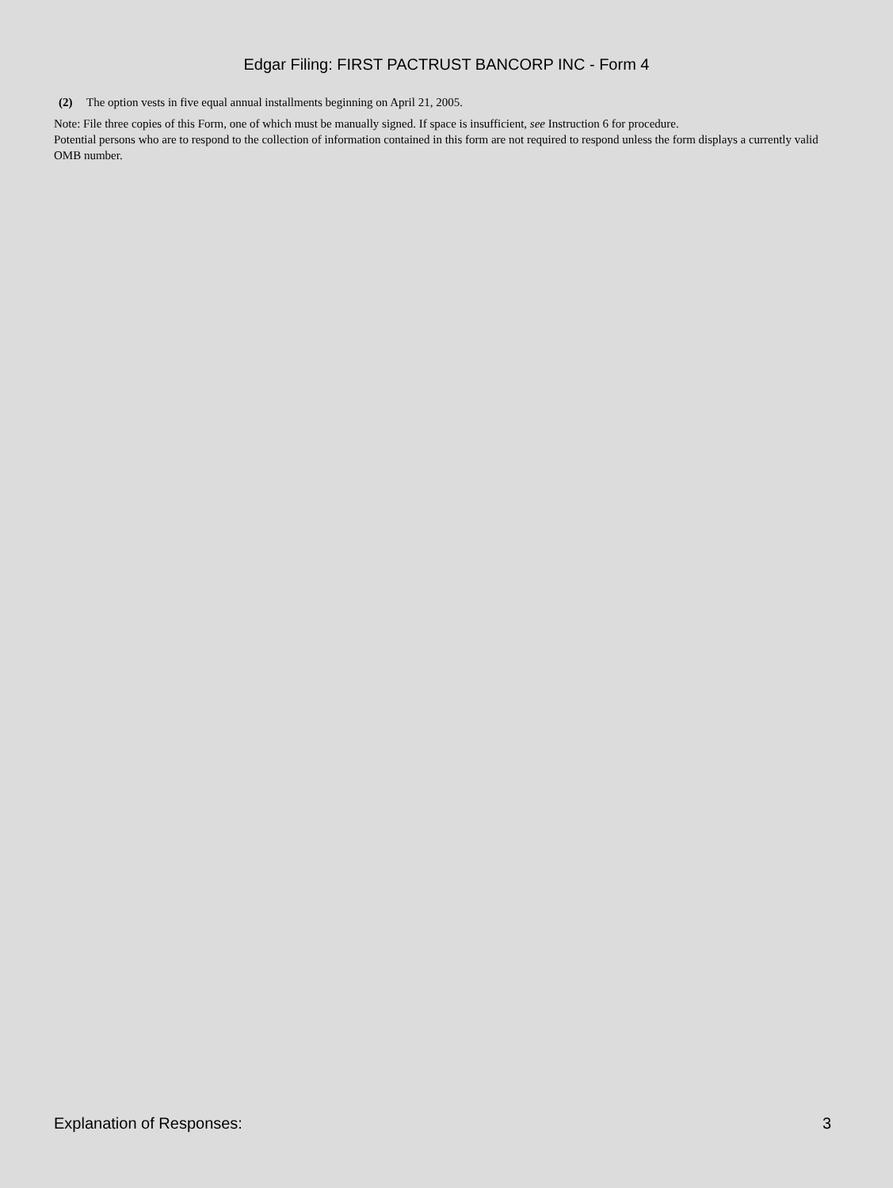Edgar Filing: FIRST PACTRUST BANCORP INC - Form 4
(2) The option vests in five equal annual installments beginning on April 21, 2005.
Note: File three copies of this Form, one of which must be manually signed. If space is insufficient, see Instruction 6 for procedure.
Potential persons who are to respond to the collection of information contained in this form are not required to respond unless the form displays a currently valid OMB number.
Explanation of Responses: 3